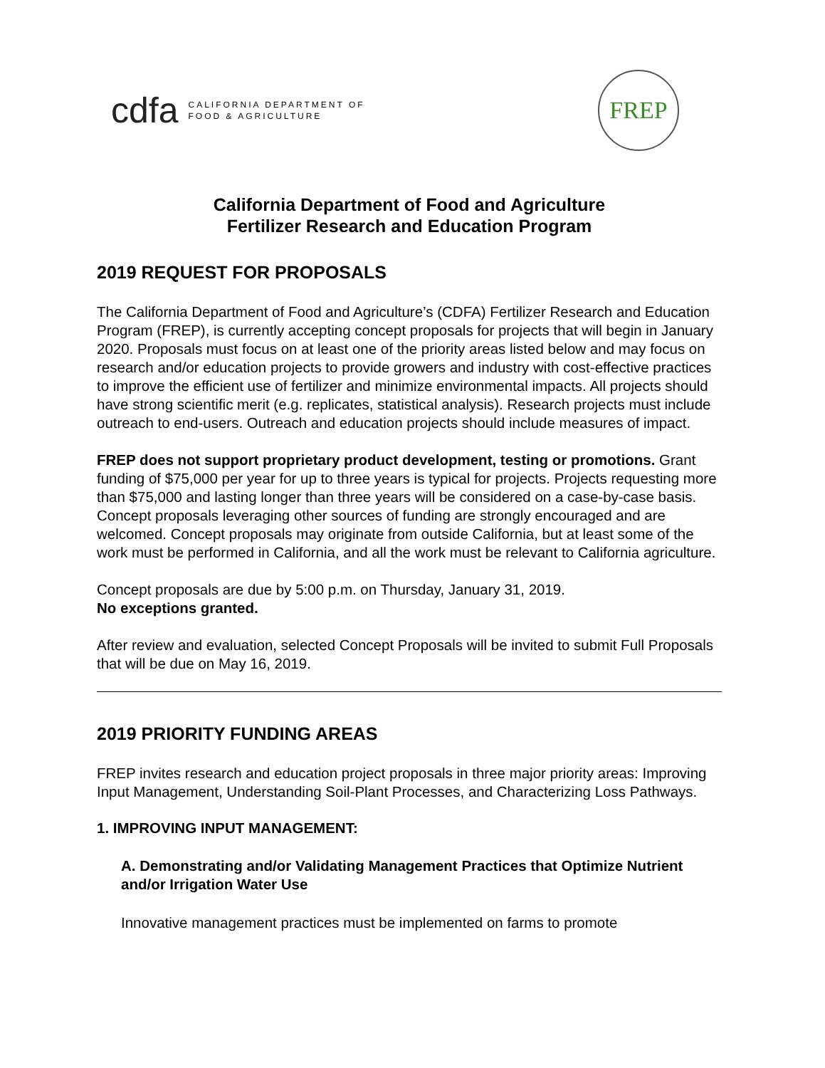cdfa CALIFORNIA DEPARTMENT OF
FOOD & AGRICULTURE
FREP
California Department of Food and Agriculture
Fertilizer Research and Education Program
2019 REQUEST FOR PROPOSALS
The California Department of Food and Agriculture’s (CDFA) Fertilizer Research and Education Program (FREP), is currently accepting concept proposals for projects that will begin in January 2020. Proposals must focus on at least one of the priority areas listed below and may focus on research and/or education projects to provide growers and industry with cost-effective practices to improve the efficient use of fertilizer and minimize environmental impacts. All projects should have strong scientific merit (e.g. replicates, statistical analysis). Research projects must include outreach to end-users. Outreach and education projects should include measures of impact.
FREP does not support proprietary product development, testing or promotions. Grant funding of $75,000 per year for up to three years is typical for projects. Projects requesting more than $75,000 and lasting longer than three years will be considered on a case-by-case basis. Concept proposals leveraging other sources of funding are strongly encouraged and are welcomed. Concept proposals may originate from outside California, but at least some of the work must be performed in California, and all the work must be relevant to California agriculture.
Concept proposals are due by 5:00 p.m. on Thursday, January 31, 2019.
No exceptions granted.
After review and evaluation, selected Concept Proposals will be invited to submit Full Proposals that will be due on May 16, 2019.
2019 PRIORITY FUNDING AREAS
FREP invites research and education project proposals in three major priority areas: Improving Input Management, Understanding Soil-Plant Processes, and Characterizing Loss Pathways.
1. IMPROVING INPUT MANAGEMENT:
A. Demonstrating and/or Validating Management Practices that Optimize Nutrient and/or Irrigation Water Use
Innovative management practices must be implemented on farms to promote